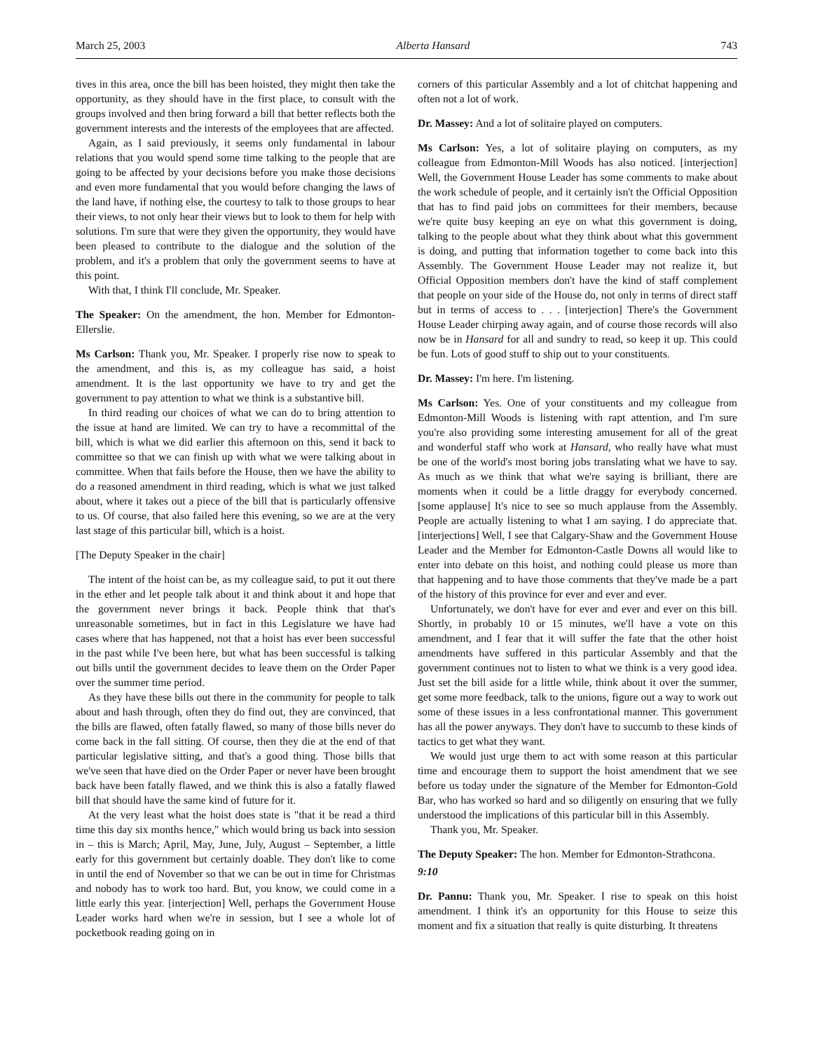March 25, 2003 Alberta Hansard 743
tives in this area, once the bill has been hoisted, they might then take the opportunity, as they should have in the first place, to consult with the groups involved and then bring forward a bill that better reflects both the government interests and the interests of the employees that are affected.
Again, as I said previously, it seems only fundamental in labour relations that you would spend some time talking to the people that are going to be affected by your decisions before you make those decisions and even more fundamental that you would before changing the laws of the land have, if nothing else, the courtesy to talk to those groups to hear their views, to not only hear their views but to look to them for help with solutions. I'm sure that were they given the opportunity, they would have been pleased to contribute to the dialogue and the solution of the problem, and it's a problem that only the government seems to have at this point.
With that, I think I'll conclude, Mr. Speaker.
The Speaker: On the amendment, the hon. Member for Edmonton-Ellerslie.
Ms Carlson: Thank you, Mr. Speaker. I properly rise now to speak to the amendment, and this is, as my colleague has said, a hoist amendment. It is the last opportunity we have to try and get the government to pay attention to what we think is a substantive bill.
In third reading our choices of what we can do to bring attention to the issue at hand are limited. We can try to have a recommittal of the bill, which is what we did earlier this afternoon on this, send it back to committee so that we can finish up with what we were talking about in committee. When that fails before the House, then we have the ability to do a reasoned amendment in third reading, which is what we just talked about, where it takes out a piece of the bill that is particularly offensive to us. Of course, that also failed here this evening, so we are at the very last stage of this particular bill, which is a hoist.
[The Deputy Speaker in the chair]
The intent of the hoist can be, as my colleague said, to put it out there in the ether and let people talk about it and think about it and hope that the government never brings it back. People think that that's unreasonable sometimes, but in fact in this Legislature we have had cases where that has happened, not that a hoist has ever been successful in the past while I've been here, but what has been successful is talking out bills until the government decides to leave them on the Order Paper over the summer time period.
As they have these bills out there in the community for people to talk about and hash through, often they do find out, they are convinced, that the bills are flawed, often fatally flawed, so many of those bills never do come back in the fall sitting. Of course, then they die at the end of that particular legislative sitting, and that's a good thing. Those bills that we've seen that have died on the Order Paper or never have been brought back have been fatally flawed, and we think this is also a fatally flawed bill that should have the same kind of future for it.
At the very least what the hoist does state is "that it be read a third time this day six months hence," which would bring us back into session in – this is March; April, May, June, July, August – September, a little early for this government but certainly doable. They don't like to come in until the end of November so that we can be out in time for Christmas and nobody has to work too hard. But, you know, we could come in a little early this year. [interjection] Well, perhaps the Government House Leader works hard when we're in session, but I see a whole lot of pocketbook reading going on in
corners of this particular Assembly and a lot of chitchat happening and often not a lot of work.
Dr. Massey: And a lot of solitaire played on computers.
Ms Carlson: Yes, a lot of solitaire playing on computers, as my colleague from Edmonton-Mill Woods has also noticed. [interjection] Well, the Government House Leader has some comments to make about the work schedule of people, and it certainly isn't the Official Opposition that has to find paid jobs on committees for their members, because we're quite busy keeping an eye on what this government is doing, talking to the people about what they think about what this government is doing, and putting that information together to come back into this Assembly. The Government House Leader may not realize it, but Official Opposition members don't have the kind of staff complement that people on your side of the House do, not only in terms of direct staff but in terms of access to . . . [interjection] There's the Government House Leader chirping away again, and of course those records will also now be in Hansard for all and sundry to read, so keep it up. This could be fun. Lots of good stuff to ship out to your constituents.
Dr. Massey: I'm here. I'm listening.
Ms Carlson: Yes. One of your constituents and my colleague from Edmonton-Mill Woods is listening with rapt attention, and I'm sure you're also providing some interesting amusement for all of the great and wonderful staff who work at Hansard, who really have what must be one of the world's most boring jobs translating what we have to say. As much as we think that what we're saying is brilliant, there are moments when it could be a little draggy for everybody concerned. [some applause] It's nice to see so much applause from the Assembly. People are actually listening to what I am saying. I do appreciate that. [interjections] Well, I see that Calgary-Shaw and the Government House Leader and the Member for Edmonton-Castle Downs all would like to enter into debate on this hoist, and nothing could please us more than that happening and to have those comments that they've made be a part of the history of this province for ever and ever and ever.
Unfortunately, we don't have for ever and ever and ever on this bill. Shortly, in probably 10 or 15 minutes, we'll have a vote on this amendment, and I fear that it will suffer the fate that the other hoist amendments have suffered in this particular Assembly and that the government continues not to listen to what we think is a very good idea. Just set the bill aside for a little while, think about it over the summer, get some more feedback, talk to the unions, figure out a way to work out some of these issues in a less confrontational manner. This government has all the power anyways. They don't have to succumb to these kinds of tactics to get what they want.
We would just urge them to act with some reason at this particular time and encourage them to support the hoist amendment that we see before us today under the signature of the Member for Edmonton-Gold Bar, who has worked so hard and so diligently on ensuring that we fully understood the implications of this particular bill in this Assembly.
Thank you, Mr. Speaker.
The Deputy Speaker: The hon. Member for Edmonton-Strathcona.
9:10
Dr. Pannu: Thank you, Mr. Speaker. I rise to speak on this hoist amendment. I think it's an opportunity for this House to seize this moment and fix a situation that really is quite disturbing. It threatens